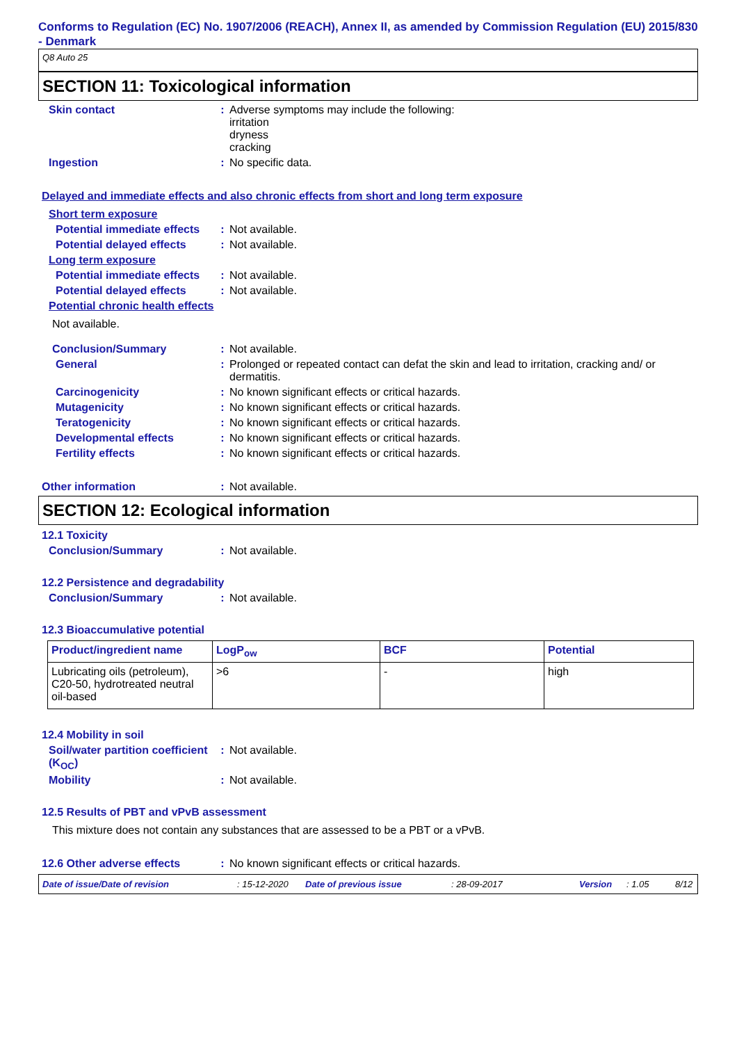Conforms to Regulation (EC) No. 1907/2006 (REACH), Annex II, as amended by Commission Regulation (EU) 2015/830 - Denmark
Q8 Auto 25
SECTION 11: Toxicological information
Skin contact : Adverse symptoms may include the following:
irritation
dryness
cracking
Ingestion : No specific data.
Delayed and immediate effects and also chronic effects from short and long term exposure
Short term exposure
Potential immediate effects
: Not available.
Potential delayed effects
: Not available.
Long term exposure
Potential immediate effects
: Not available.
Potential delayed effects
: Not available.
Potential chronic health effects
Not available.
Conclusion/Summary : Not available.
General : Prolonged or repeated contact can defat the skin and lead to irritation, cracking and/ or dermatitis.
Carcinogenicity : No known significant effects or critical hazards.
Mutagenicity : No known significant effects or critical hazards.
Teratogenicity : No known significant effects or critical hazards.
Developmental effects : No known significant effects or critical hazards.
Fertility effects : No known significant effects or critical hazards.
Other information : Not available.
SECTION 12: Ecological information
12.1 Toxicity
Conclusion/Summary : Not available.
12.2 Persistence and degradability
Conclusion/Summary : Not available.
12.3 Bioaccumulative potential
| Product/ingredient name | LogP<sub>ow</sub> | BCF | Potential |
| --- | --- | --- | --- |
| Lubricating oils (petroleum), C20-50, hydrotreated neutral oil-based | >6 | - | high |
12.4 Mobility in soil
Soil/water partition coefficient (K<sub>OC</sub>)
: Not available.
Mobility : Not available.
12.5 Results of PBT and vPvB assessment
This mixture does not contain any substances that are assessed to be a PBT or a vPvB.
12.6 Other adverse effects : No known significant effects or critical hazards.
Date of issue/Date of revision: 15-12-2020 Date of previous issue: 28-09-2017 Version: 1.05 8/12